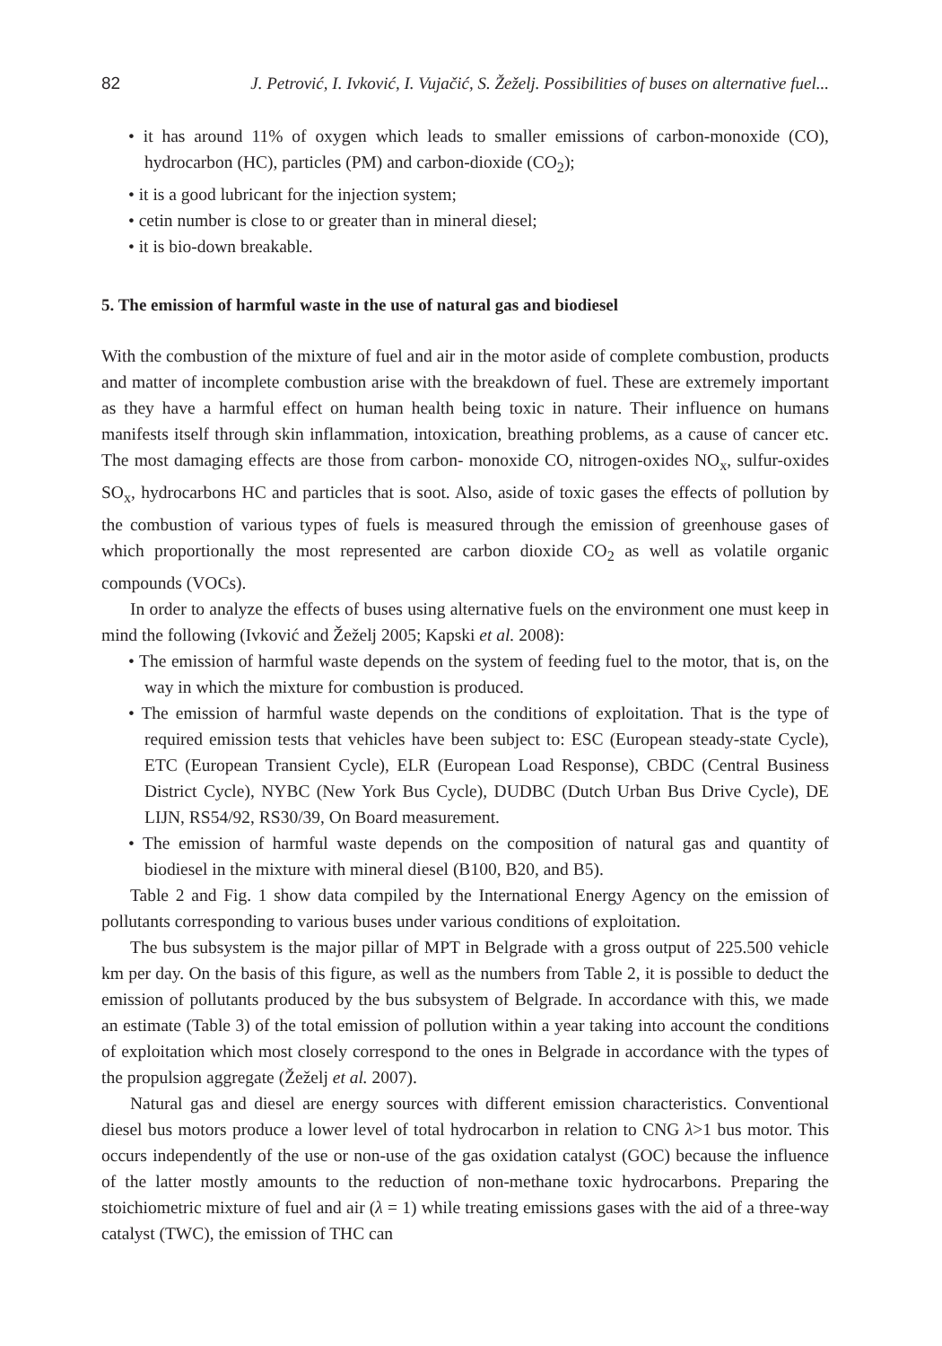82 J. Petrović, I. Ivković, I. Vujačić, S. Žeželj. Possibilities of buses on alternative fuel...
• it has around 11% of oxygen which leads to smaller emissions of carbon-monoxide (CO), hydrocarbon (HC), particles (PM) and carbon-dioxide (CO<sub>2</sub>);
• it is a good lubricant for the injection system;
• cetin number is close to or greater than in mineral diesel;
• it is bio-down breakable.
5. The emission of harmful waste in the use of natural gas and biodiesel
With the combustion of the mixture of fuel and air in the motor aside of complete combustion, products and matter of incomplete combustion arise with the breakdown of fuel. These are extremely important as they have a harmful effect on human health being toxic in nature. Their influence on humans manifests itself through skin inflammation, intoxication, breathing problems, as a cause of cancer etc. The most damaging effects are those from carbon- monoxide CO, nitrogen-oxides NO<sub>x</sub>, sulfur-oxides SO<sub>x</sub>, hydrocarbons HC and particles that is soot. Also, aside of toxic gases the effects of pollution by the combustion of various types of fuels is measured through the emission of greenhouse gases of which proportionally the most represented are carbon dioxide CO<sub>2</sub> as well as volatile organic compounds (VOCs).
In order to analyze the effects of buses using alternative fuels on the environment one must keep in mind the following (Ivković and Žeželj 2005; Kapski et al. 2008):
• The emission of harmful waste depends on the system of feeding fuel to the motor, that is, on the way in which the mixture for combustion is produced.
• The emission of harmful waste depends on the conditions of exploitation. That is the type of required emission tests that vehicles have been subject to: ESC (European steady-state Cycle), ETC (European Transient Cycle), ELR (European Load Response), CBDC (Central Business District Cycle), NYBC (New York Bus Cycle), DUDBC (Dutch Urban Bus Drive Cycle), DE LIJN, RS54/92, RS30/39, On Board measurement.
• The emission of harmful waste depends on the composition of natural gas and quantity of biodiesel in the mixture with mineral diesel (B100, B20, and B5).
Table 2 and Fig. 1 show data compiled by the International Energy Agency on the emission of pollutants corresponding to various buses under various conditions of exploitation.
The bus subsystem is the major pillar of MPT in Belgrade with a gross output of 225.500 vehicle km per day. On the basis of this figure, as well as the numbers from Table 2, it is possible to deduct the emission of pollutants produced by the bus subsystem of Belgrade. In accordance with this, we made an estimate (Table 3) of the total emission of pollution within a year taking into account the conditions of exploitation which most closely correspond to the ones in Belgrade in accordance with the types of the propulsion aggregate (Žeželj et al. 2007).
Natural gas and diesel are energy sources with different emission characteristics. Conventional diesel bus motors produce a lower level of total hydrocarbon in relation to CNG λ>1 bus motor. This occurs independently of the use or non-use of the gas oxidation catalyst (GOC) because the influence of the latter mostly amounts to the reduction of non-methane toxic hydrocarbons. Preparing the stoichiometric mixture of fuel and air (λ = 1) while treating emissions gases with the aid of a three-way catalyst (TWC), the emission of THC can